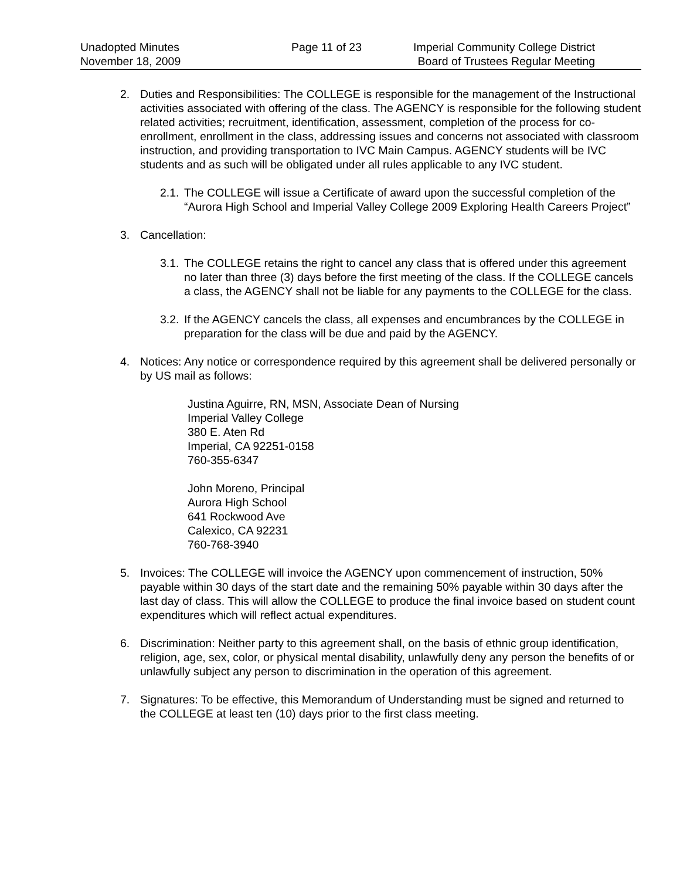Unadopted Minutes
November 18, 2009
Page 11 of 23 Imperial Community College District
Board of Trustees Regular Meeting
2. Duties and Responsibilities: The COLLEGE is responsible for the management of the Instructional activities associated with offering of the class. The AGENCY is responsible for the following student related activities; recruitment, identification, assessment, completion of the process for co-enrollment, enrollment in the class, addressing issues and concerns not associated with classroom instruction, and providing transportation to IVC Main Campus. AGENCY students will be IVC students and as such will be obligated under all rules applicable to any IVC student.
2.1.
The COLLEGE will issue a Certificate of award upon the successful completion of the “Aurora High School and Imperial Valley College 2009 Exploring Health Careers Project”
3. Cancellation:
3.1.
The COLLEGE retains the right to cancel any class that is offered under this agreement no later than three (3) days before the first meeting of the class. If the COLLEGE cancels a class, the AGENCY shall not be liable for any payments to the COLLEGE for the class.
3.2.
If the AGENCY cancels the class, all expenses and encumbrances by the COLLEGE in preparation for the class will be due and paid by the AGENCY.
4. Notices: Any notice or correspondence required by this agreement shall be delivered personally or by US mail as follows:
Justina Aguirre, RN, MSN, Associate Dean of Nursing
Imperial Valley College
380 E. Aten Rd
Imperial, CA 92251-0158
760-355-6347
John Moreno, Principal
Aurora High School
641 Rockwood Ave
Calexico, CA 92231
760-768-3940
5. Invoices: The COLLEGE will invoice the AGENCY upon commencement of instruction, 50% payable within 30 days of the start date and the remaining 50% payable within 30 days after the last day of class. This will allow the COLLEGE to produce the final invoice based on student count expenditures which will reflect actual expenditures.
6. Discrimination: Neither party to this agreement shall, on the basis of ethnic group identification, religion, age, sex, color, or physical mental disability, unlawfully deny any person the benefits of or unlawfully subject any person to discrimination in the operation of this agreement.
7. Signatures: To be effective, this Memorandum of Understanding must be signed and returned to the COLLEGE at least ten (10) days prior to the first class meeting.